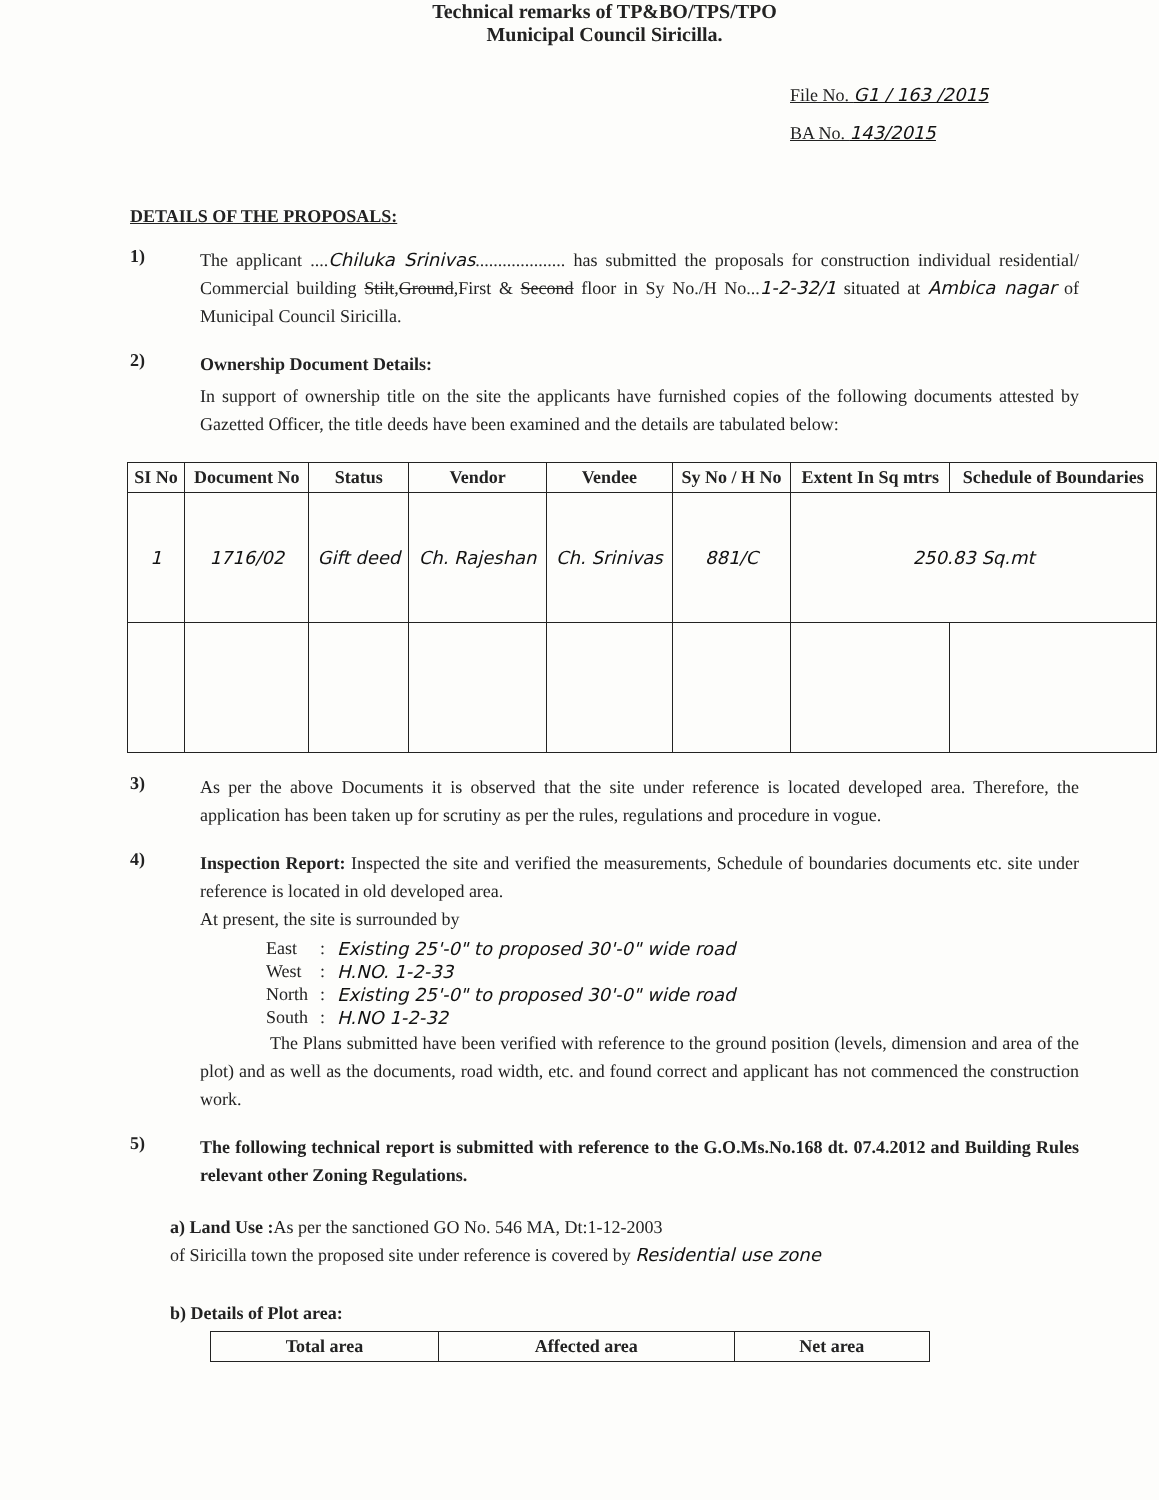Technical remarks of TP&BO/TPS/TPO
Municipal Council Siricilla.
File No. G1 / 163 /2015
BA No. 143/2015
DETAILS OF THE PROPOSALS:
1)
The applicant ....Chiluka Srinivas.................... has submitted the proposals for construction individual residential/ Commercial building Stilt,Ground,First & Second floor in Sy No./H No...1-2-32/1 situated at Ambica nagar of Municipal Council Siricilla.
2)
Ownership Document Details:
In support of ownership title on the site the applicants have furnished copies of the following documents attested by Gazetted Officer, the title deeds have been examined and the details are tabulated below:
| SI No | Document No | Status | Vendor | Vendee | Sy No / H No | Extent In Sq mtrs | Schedule of Boundaries |
| --- | --- | --- | --- | --- | --- | --- | --- |
| 1 | 1716/02 | Gift deed | Ch. Rajeshan | Ch. Srinivas | 881/C | 250.83 Sq.mt | |
3)
As per the above Documents it is observed that the site under reference is located developed area. Therefore, the application has been taken up for scrutiny as per the rules, regulations and procedure in vogue.
4)
Inspection Report: Inspected the site and verified the measurements, Schedule of boundaries documents etc. site under reference is located in old developed area.
At present, the site is surrounded by
| East | : | Existing 25'-0" to proposed 30'-0" wide road |
| West | : | H.NO. 1-2-33 |
| North | : | Existing 25'-0" to proposed 30'-0" wide road |
| South | : | H.NO 1-2-32 |
The Plans submitted have been verified with reference to the ground position (levels, dimension and area of the plot) and as well as the documents, road width, etc. and found correct and applicant has not commenced the construction work.
5)
The following technical report is submitted with reference to the G.O.Ms.No.168 dt. 07.4.2012 and Building Rules relevant other Zoning Regulations.
a) Land Use : As per the sanctioned GO No. 546 MA, Dt:1-12-2003
of Siricilla town the proposed site under reference is covered by Residential use zone
b) Details of Plot area:
| Total area | Affected area | Net area |
| --- | --- | --- |